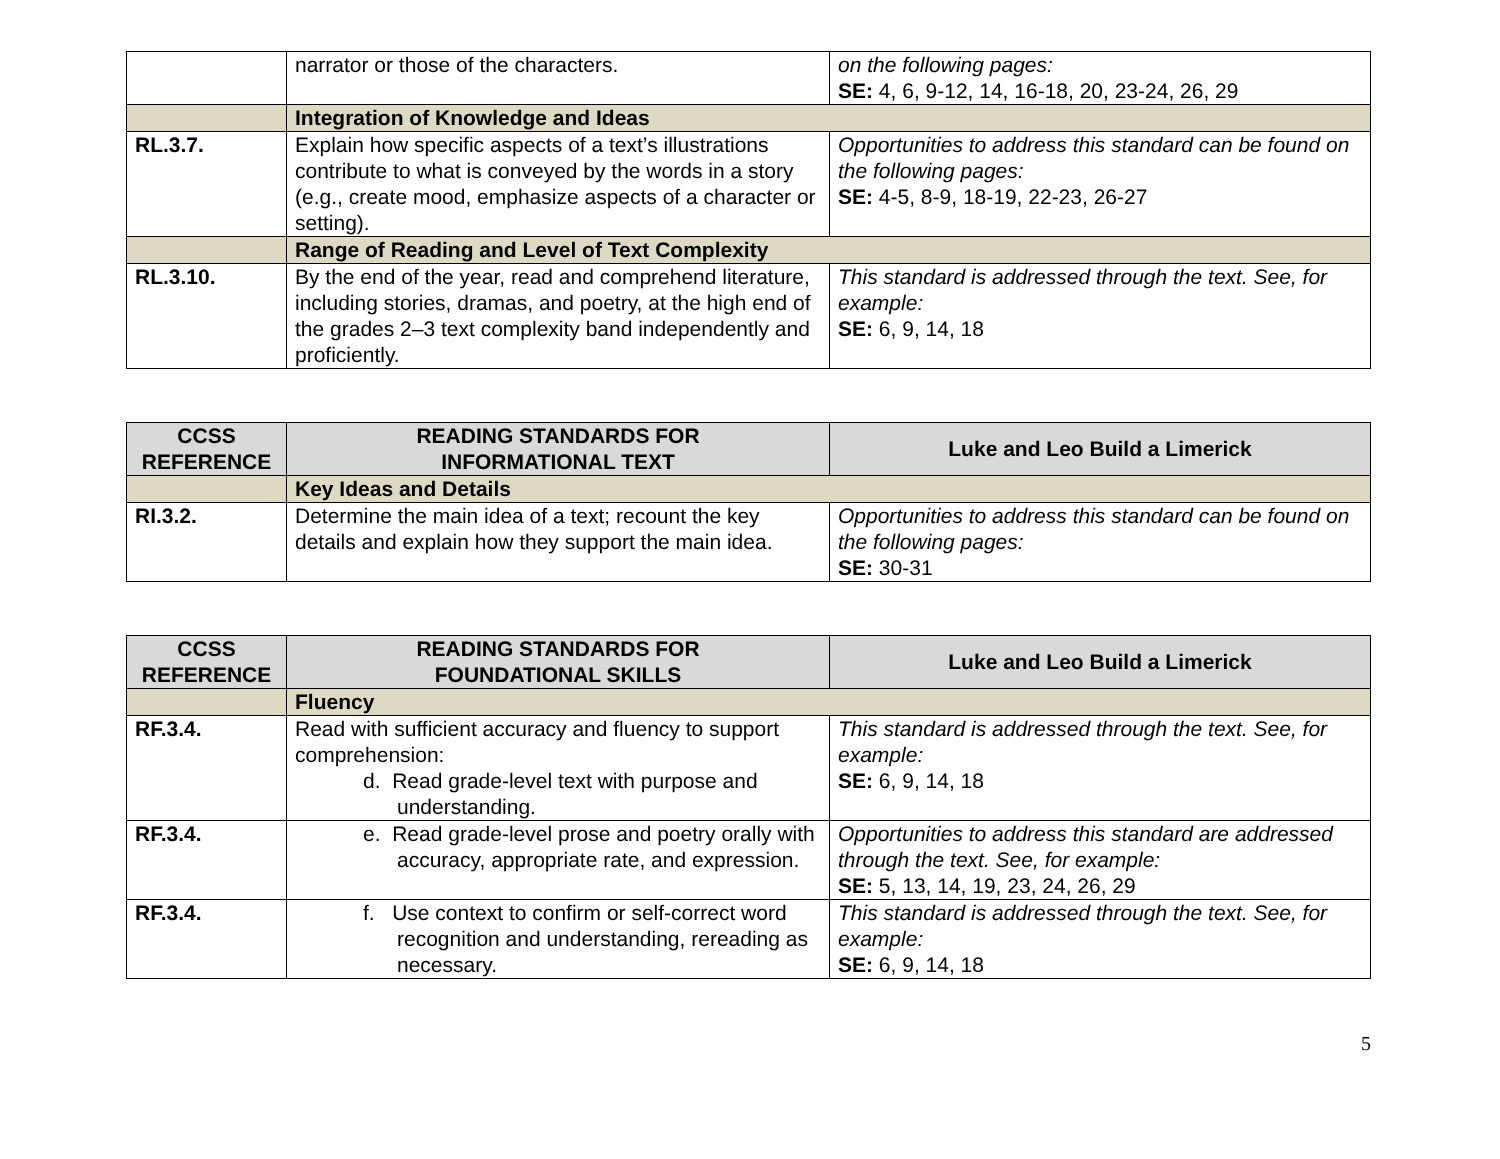| | narrator or those of the characters. | on the following pages: SE: 4, 6, 9-12, 14, 16-18, 20, 23-24, 26, 29 |
| | Integration of Knowledge and Ideas | |
| RL.3.7. | Explain how specific aspects of a text’s illustrations contribute to what is conveyed by the words in a story (e.g., create mood, emphasize aspects of a character or setting). | Opportunities to address this standard can be found on the following pages: SE: 4-5, 8-9, 18-19, 22-23, 26-27 |
| | Range of Reading and Level of Text Complexity | |
| RL.3.10. | By the end of the year, read and comprehend literature, including stories, dramas, and poetry, at the high end of the grades 2–3 text complexity band independently and proficiently. | This standard is addressed through the text. See, for example: SE: 6, 9, 14, 18 |
| CCSS REFERENCE | READING STANDARDS FOR INFORMATIONAL TEXT | Luke and Leo Build a Limerick |
| --- | --- | --- |
| | Key Ideas and Details | |
| RI.3.2. | Determine the main idea of a text; recount the key details and explain how they support the main idea. | Opportunities to address this standard can be found on the following pages: SE: 30-31 |
| CCSS REFERENCE | READING STANDARDS FOR FOUNDATIONAL SKILLS | Luke and Leo Build a Limerick |
| --- | --- | --- |
| | Fluency | |
| RF.3.4. | Read with sufficient accuracy and fluency to support comprehension: d. Read grade-level text with purpose and understanding. | This standard is addressed through the text. See, for example: SE: 6, 9, 14, 18 |
| RF.3.4. | e. Read grade-level prose and poetry orally with accuracy, appropriate rate, and expression. | Opportunities to address this standard are addressed through the text. See, for example: SE: 5, 13, 14, 19, 23, 24, 26, 29 |
| RF.3.4. | f. Use context to confirm or self-correct word recognition and understanding, rereading as necessary. | This standard is addressed through the text. See, for example: SE: 6, 9, 14, 18 |
5